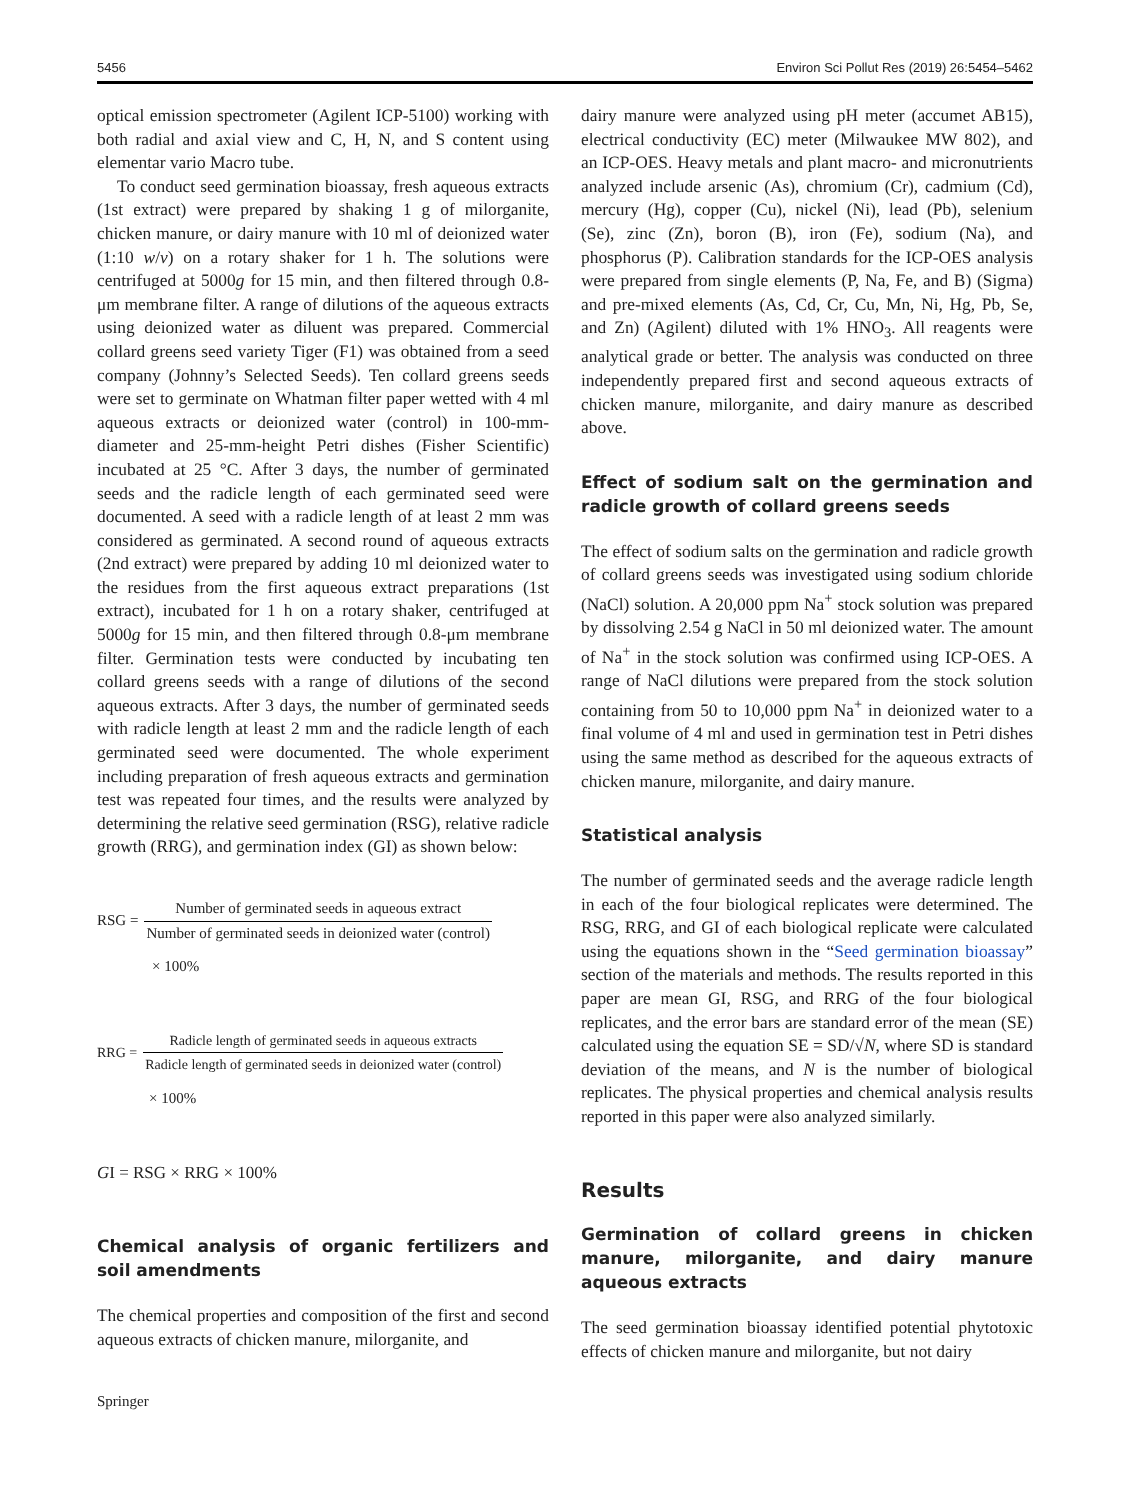5456 Environ Sci Pollut Res (2019) 26:5454–5462
optical emission spectrometer (Agilent ICP-5100) working with both radial and axial view and C, H, N, and S content using elementar vario Macro tube.
To conduct seed germination bioassay, fresh aqueous extracts (1st extract) were prepared by shaking 1 g of milorganite, chicken manure, or dairy manure with 10 ml of deionized water (1:10 w/v) on a rotary shaker for 1 h. The solutions were centrifuged at 5000g for 15 min, and then filtered through 0.8-μm membrane filter. A range of dilutions of the aqueous extracts using deionized water as diluent was prepared. Commercial collard greens seed variety Tiger (F1) was obtained from a seed company (Johnny’s Selected Seeds). Ten collard greens seeds were set to germinate on Whatman filter paper wetted with 4 ml aqueous extracts or deionized water (control) in 100-mm-diameter and 25-mm-height Petri dishes (Fisher Scientific) incubated at 25 °C. After 3 days, the number of germinated seeds and the radicle length of each germinated seed were documented. A seed with a radicle length of at least 2 mm was considered as germinated. A second round of aqueous extracts (2nd extract) were prepared by adding 10 ml deionized water to the residues from the first aqueous extract preparations (1st extract), incubated for 1 h on a rotary shaker, centrifuged at 5000g for 15 min, and then filtered through 0.8-μm membrane filter. Germination tests were conducted by incubating ten collard greens seeds with a range of dilutions of the second aqueous extracts. After 3 days, the number of germinated seeds with radicle length at least 2 mm and the radicle length of each germinated seed were documented. The whole experiment including preparation of fresh aqueous extracts and germination test was repeated four times, and the results were analyzed by determining the relative seed germination (RSG), relative radicle growth (RRG), and germination index (GI) as shown below:
RSG = Number of germinated seeds in aqueous extract Number of germinated seeds in deionized water (control)
× 100%
RRG = Radicle length of germinated seeds in aqueous extracts Radicle length of germinated seeds in deionized water (control)
× 100%
G I = RSG × RRG × 100%
Chemical analysis of organic fertilizers and soil amendments
The chemical properties and composition of the first and second aqueous extracts of chicken manure, milorganite, and
dairy manure were analyzed using pH meter (accumet AB15), electrical conductivity (EC) meter (Milwaukee MW 802), and an ICP-OES. Heavy metals and plant macro- and micronutrients analyzed include arsenic (As), chromium (Cr), cadmium (Cd), mercury (Hg), copper (Cu), nickel (Ni), lead (Pb), selenium (Se), zinc (Zn), boron (B), iron (Fe), sodium (Na), and phosphorus (P). Calibration standards for the ICP-OES analysis were prepared from single elements (P, Na, Fe, and B) (Sigma) and pre-mixed elements (As, Cd, Cr, Cu, Mn, Ni, Hg, Pb, Se, and Zn) (Agilent) diluted with 1% HNO<sub>3</sub>. All reagents were analytical grade or better. The analysis was conducted on three independently prepared first and second aqueous extracts of chicken manure, milorganite, and dairy manure as described above.
Effect of sodium salt on the germination and radicle growth of collard greens seeds
The effect of sodium salts on the germination and radicle growth of collard greens seeds was investigated using sodium chloride (NaCl) solution. A 20,000 ppm Na<sup>+</sup> stock solution was prepared by dissolving 2.54 g NaCl in 50 ml deionized water. The amount of Na<sup>+</sup> in the stock solution was confirmed using ICP-OES. A range of NaCl dilutions were prepared from the stock solution containing from 50 to 10,000 ppm Na<sup>+</sup> in deionized water to a final volume of 4 ml and used in germination test in Petri dishes using the same method as described for the aqueous extracts of chicken manure, milorganite, and dairy manure.
Statistical analysis
The number of germinated seeds and the average radicle length in each of the four biological replicates were determined. The RSG, RRG, and GI of each biological replicate were calculated using the equations shown in the “Seed germination bioassay” section of the materials and methods. The results reported in this paper are mean GI, RSG, and RRG of the four biological replicates, and the error bars are standard error of the mean (SE) calculated using the equation SE = SD/√N, where SD is standard deviation of the means, and N is the number of biological replicates. The physical properties and chemical analysis results reported in this paper were also analyzed similarly.
Results
Germination of collard greens in chicken manure, milorganite, and dairy manure aqueous extracts
The seed germination bioassay identified potential phytotoxic effects of chicken manure and milorganite, but not dairy
Springer